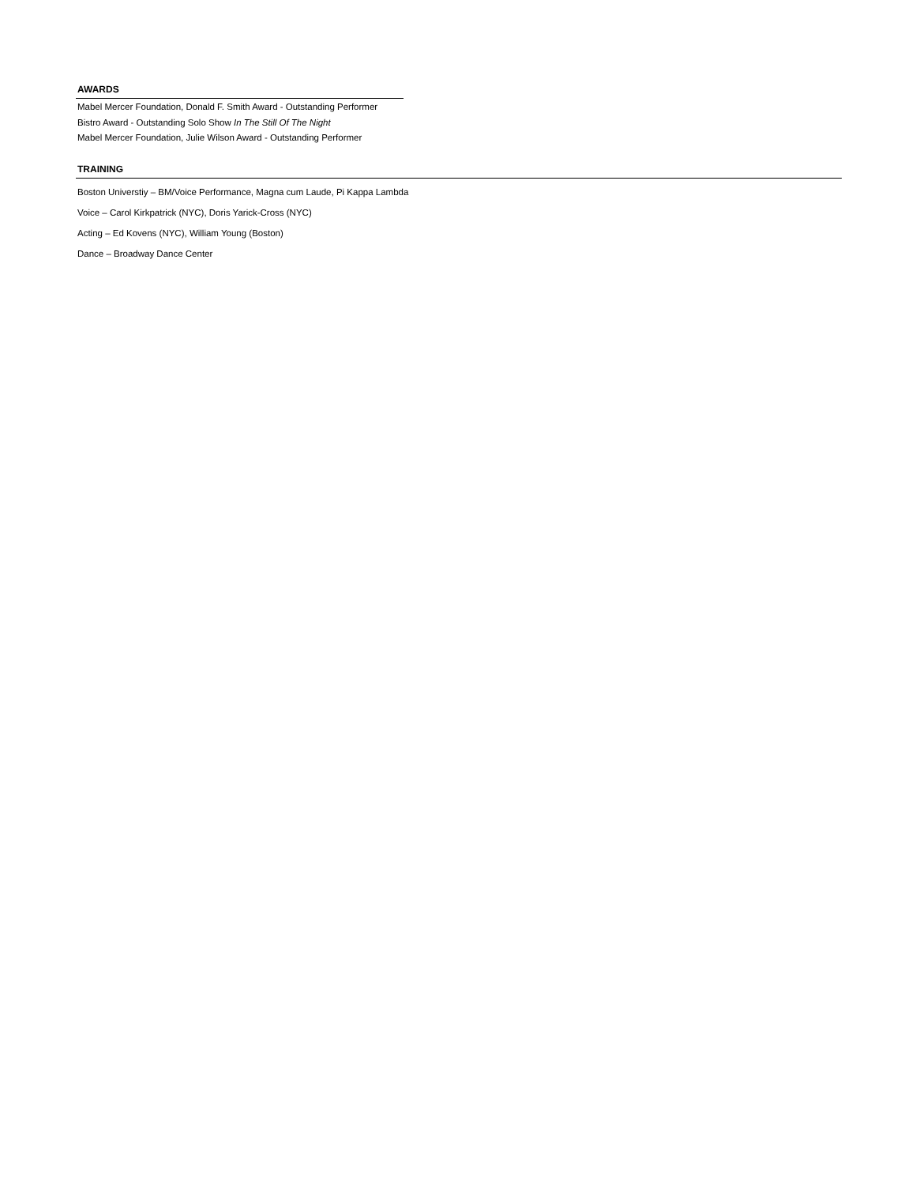AWARDS
Mabel Mercer Foundation, Donald F. Smith Award - Outstanding Performer
Bistro Award - Outstanding Solo Show In The Still Of The Night
Mabel Mercer Foundation, Julie Wilson Award - Outstanding Performer
TRAINING
Boston Universtiy – BM/Voice Performance, Magna cum Laude, Pi Kappa Lambda
Voice – Carol Kirkpatrick (NYC), Doris Yarick-Cross (NYC)
Acting – Ed Kovens (NYC), William Young (Boston)
Dance – Broadway Dance Center